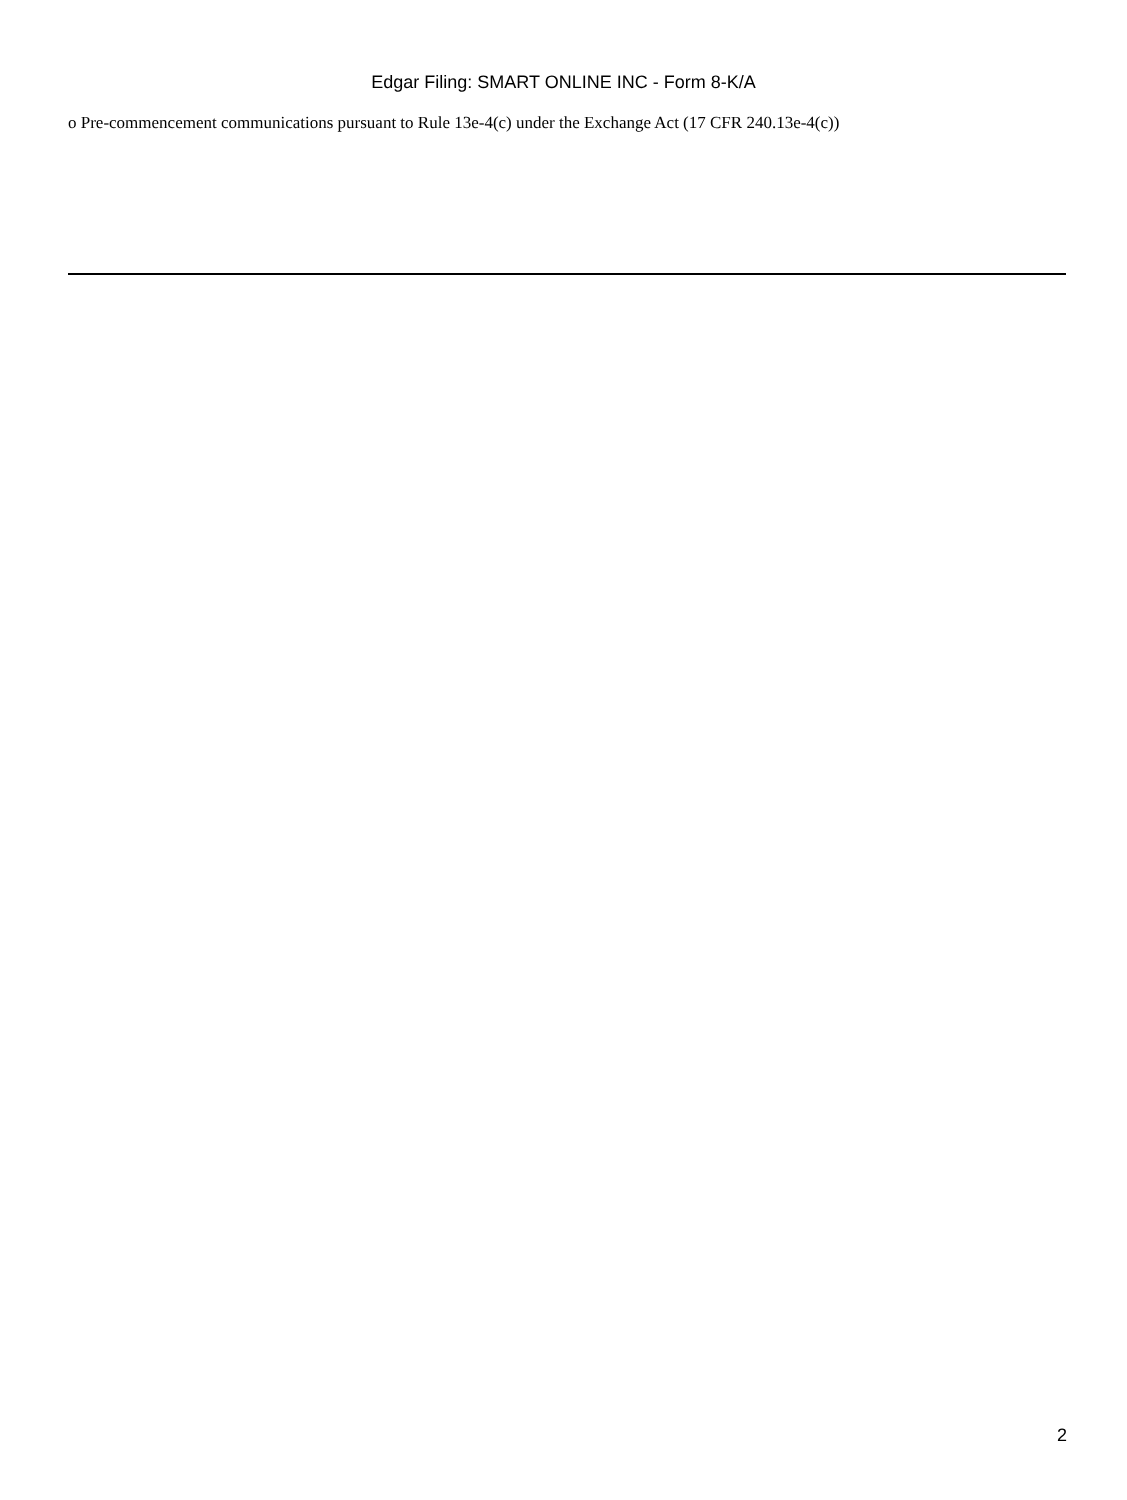Edgar Filing: SMART ONLINE INC - Form 8-K/A
o Pre-commencement communications pursuant to Rule 13e-4(c) under the Exchange Act (17 CFR 240.13e-4(c))
2